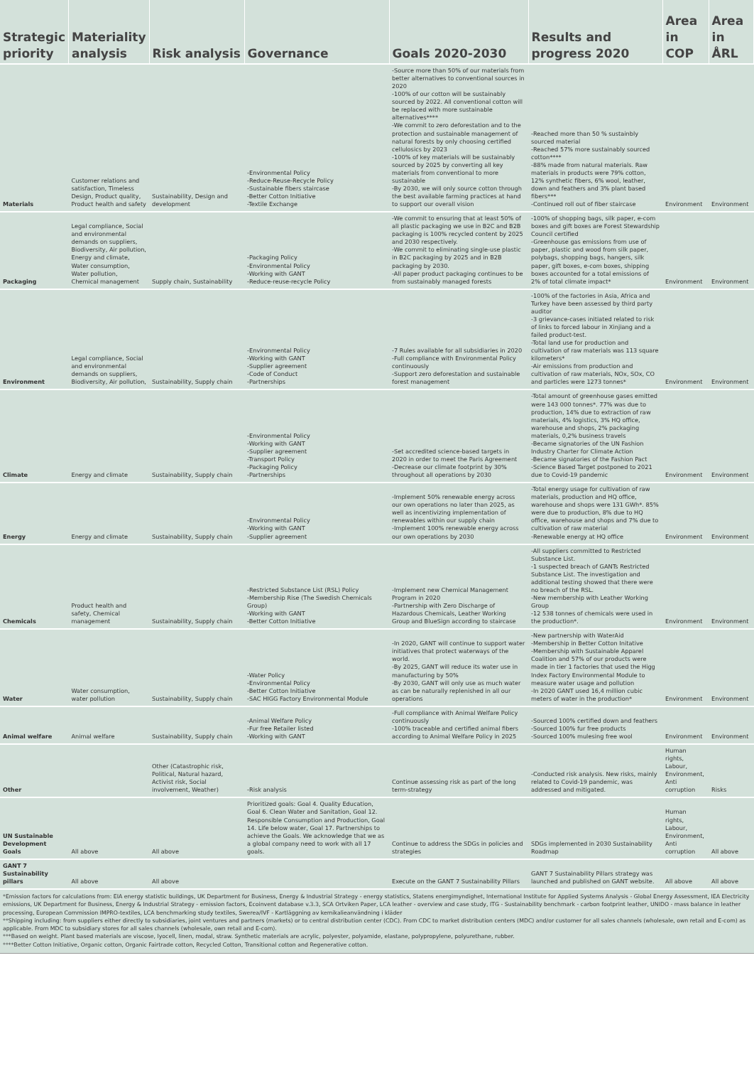| Strategic priority | Materiality analysis | Risk analysis | Governance | Goals 2020-2030 | Results and progress 2020 | Area in COP | Area in ÅRL |
| --- | --- | --- | --- | --- | --- | --- | --- |
| Materials | Customer relations and satisfaction, Timeless Design, Product quality, Product health and safety | Sustainability, Design and development | -Environmental Policy -Reduce-Reuse-Recycle Policy -Sustainable fibers staircase -Better Cotton Initiative -Textile Exchange | -Source more than 50% of our materials from better alternatives to conventional sources in 2020 -100% of our cotton will be sustainably sourced by 2022. All conventional cotton will be replaced with more sustainable alternatives**** -We commit to zero deforestation and to the protection and sustainable management of natural forests by only choosing certified cellulosics by 2023 -100% of key materials will be sustainably sourced by 2025 by converting all key materials from conventional to more sustainable -By 2030, we will only source cotton through the best available farming practices at hand to support our overall vision | -Reached more than 50 % sustainbly sourced material -Reached 57% more sustainably sourced cotton**** -88% made from natural materials. Raw materials in products were 79% cotton, 12% synthetic fibers, 6% wool, leather, down and feathers and 3% plant based fibers*** -Continued roll out of fiber staircase | Environment | Environment |
| Packaging | Legal compliance, Social and environmental demands on suppliers, Biodiversity, Air pollution, Energy and climate, Water consumption, Water pollution, Chemical management | Supply chain, Sustainability | -Packaging Policy -Environmental Policy -Working with GANT -Reduce-reuse-recycle Policy | -We commit to ensuring that at least 50% of all plastic packaging we use in B2C and B2B packaging is 100% recycled content by 2025 and 2030 respectively. -We commit to eliminating single-use plastic in B2C packaging by 2025 and in B2B packaging by 2030. -All paper product packaging continues to be from sustainably managed forests | -100% of shopping bags, silk paper, e-com boxes and gift boxes are Forest Stewardship Council certified -Greenhouse gas emissions from use of paper, plastic and wood from silk paper, polybags, shopping bags, hangers, silk paper, gift boxes, e-com boxes, shipping boxes accounted for a total emissions of 2% of total climate impact* | Environment | Environment |
| Environment | Legal compliance, Social and environmental demands on suppliers, Biodiversity, Air pollution, | Sustainability, Supply chain | -Environmental Policy -Working with GANT -Supplier agreement -Code of Conduct -Partnerships | -7 Rules available for all subsidiaries in 2020 -Full compliance with Environmental Policy continuously -Support zero deforestation and sustainable forest management | -100% of the factories in Asia, Africa and Turkey have been assessed by third party auditor -3 grievance-cases initiated related to risk of links to forced labour in Xinjiang and a failed product-test. -Total land use for production and cultivation of raw materials was 113 square kilometers* -Air emissions from production and cultivation of raw materials, NOx, SOx, CO and particles were 1273 tonnes* | Environment | Environment |
| Climate | Energy and climate | Sustainability, Supply chain | -Environmental Policy -Working with GANT -Supplier agreement -Transport Policy -Packaging Policy -Partnerships | -Set accredited science-based targets in 2020 in order to meet the Paris Agreement -Decrease our climate footprint by 30% throughout all operations by 2030 | -Total amount of greenhouse gases emitted were 143 000 tonnes*. 77% was due to production, 14% due to extraction of raw materials, 4% logistics, 3% HQ office, warehouse and shops, 2% packaging materials, 0,2% business travels -Became signatories of the UN Fashion Industry Charter for Climate Action -Became signatories of the Fashion Pact -Science Based Target postponed to 2021 due to Covid-19 pandemic | Environment | Environment |
| Energy | Energy and climate | Sustainability, Supply chain | -Environmental Policy -Working with GANT -Supplier agreement | -Implement 50% renewable energy across our own operations no later than 2025, as well as incentivizing implementation of renewables within our supply chain -Implement 100% renewable energy across our own operations by 2030 | -Total energy usage for cultivation of raw materials, production and HQ office, warehouse and shops were 131 GWh*. 85% were due to production, 8% due to HQ office, warehouse and shops and 7% due to cultivation of raw material -Renewable energy at HQ office | Environment | Environment |
| Chemicals | Product health and safety, Chemical management | Sustainability, Supply chain | -Restricted Substance List (RSL) Policy -Membership Rise (The Swedish Chemicals Group) -Working with GANT -Better Cotton Initiative | -Implement new Chemical Management Program in 2020 -Partnership with Zero Discharge of Hazardous Chemicals, Leather Working Group and BlueSign according to staircase | -All suppliers committed to Restricted Substance List. -1 suspected breach of GANTs Restricted Substance List. The investigation and additional testing showed that there were no breach of the RSL. -New membership with Leather Working Group -12 538 tonnes of chemicals were used in the production*. | Environment | Environment |
| Water | Water consumption, water pollution | Sustainability, Supply chain | -Water Policy -Environmental Policy -Better Cotton Initiative -SAC HIGG Factory Environmental Module | -In 2020, GANT will continue to support water initiatives that protect waterways of the world. -By 2025, GANT will reduce its water use in manufacturing by 50% -By 2030, GANT will only use as much water as can be naturally replenished in all our operations | -New partnership with WaterAid -Membership in Better Cotton Initative -Membership with Sustainable Apparel Coalition and 57% of our products were made in tier 1 factories that used the Higg Index Factory Environmental Module to measure water usage and pollution -In 2020 GANT used 16,4 million cubic meters of water in the production* | Environment | Environment |
| Animal welfare | Animal welfare | Sustainability, Supply chain | -Animal Welfare Policy -Fur free Retailer listed -Working with GANT | -Full compliance with Animal Welfare Policy continuously -100% traceable and certified animal fibers according to Animal Welfare Policy in 2025 | -Sourced 100% certified down and feathers -Sourced 100% fur free products -Sourced 100% mulesing free wool | Environment | Environment |
| Other | | Other (Catastrophic risk, Political, Natural hazard, Activist risk, Social involvement, Weather) | -Risk analysis | Continue assessing risk as part of the long term-strategy | -Conducted risk analysis. New risks, mainly related to Covid-19 pandemic, was addressed and mitigated. | Human rights, Labour, Environment, Anti corruption | Risks |
| UN Sustainable Development Goals | All above | All above | Prioritized goals: Goal 4. Quality Education, Goal 6. Clean Water and Sanitation, Goal 12. Responsible Consumption and Production, Goal 14. Life below water, Goal 17. Partnerships to achieve the Goals. We acknowledge that we as a global company need to work with all 17 goals. | Continue to address the SDGs in policies and strategies | SDGs implemented in 2030 Sustainability Roadmap | Human rights, Labour, Environment, Anti corruption | All above |
| GANT 7 Sustainability pillars | All above | All above | | Execute on the GANT 7 Sustainability Pillars | GANT 7 Sustainability Pillars strategy was launched and published on GANT website. | All above | All above |
*Emission factors for calculations from: EIA energy statistic buildings, UK Department for Business, Energy & Industrial Strategy - energy statistics, Statens energimyndighet, International Institute for Applied Systems Analysis - Global Energy Assessment, IEA Electricity emissions, UK Department for Business, Energy & Industrial Strategy - emission factors, Ecoinvent database v.3.3, SCA Ortviken Paper, LCA leather - overview and case study, ITG - Sustainability benchmark - carbon footprint leather, UNIDO - mass balance in leather processing, European Commission IMPRO-textiles, LCA benchmarking study textiles, Swerea/IVF - Kartläggning av kemikalieanvändning i kläder
**Shipping including: from suppliers either directly to subsidiaries, joint ventures and partners (markets) or to central distribution center (CDC). From CDC to market distribution centers (MDC) and/or customer for all sales channels (wholesale, own retail and E-com) as applicable. From MDC to subsidiary stores for all sales channels (wholesale, own retail and E-com).
***Based on weight. Plant based materials are viscose, lyocell, linen, modal, straw. Synthetic materials are acrylic, polyester, polyamide, elastane, polypropylene, polyurethane, rubber.
****Better Cotton Initiative, Organic cotton, Organic Fairtrade cotton, Recycled Cotton, Transitional cotton and Regenerative cotton.